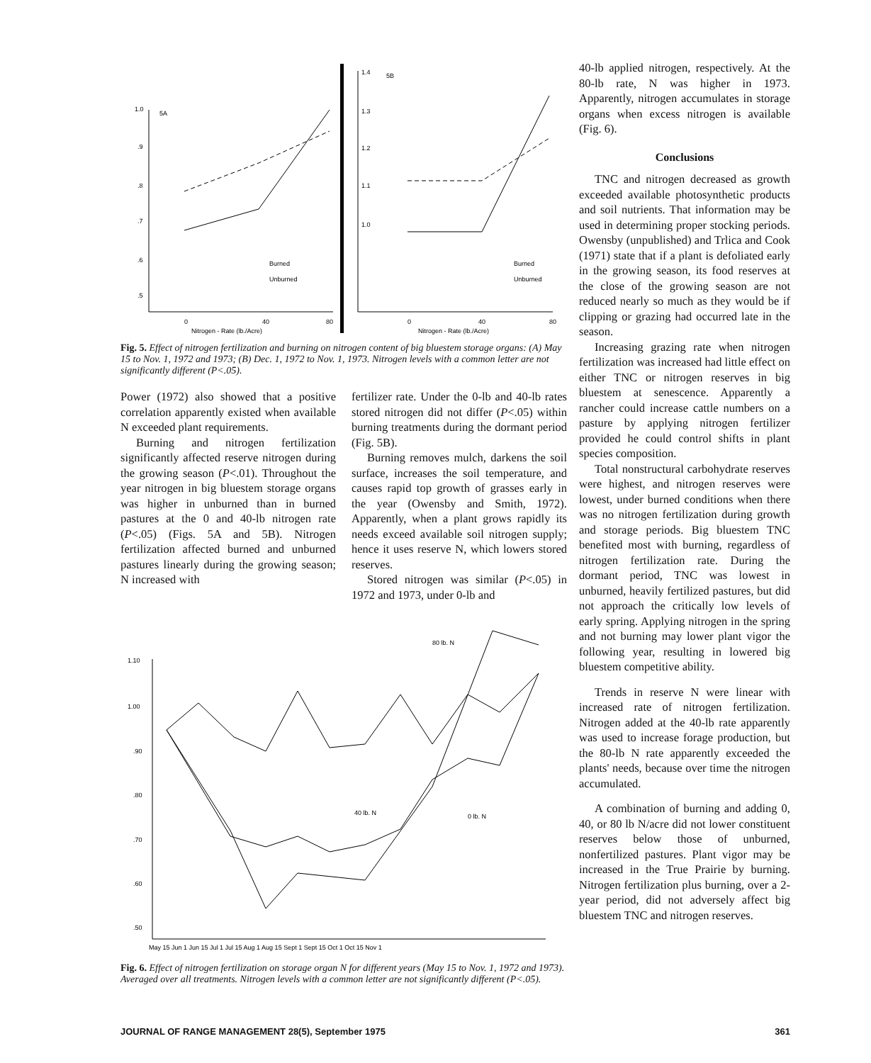5A
1.0
.9
.8
.7
.6
.5
0
40
80
Nitrogen - Rate (lb./Acre)
Burned
Unburned
5B
1.4
1.3
1.2
1.1
1.0
0
40
80
Nitrogen - Rate (lb./Acre)
Burned
Unburned
Fig. 5. Effect of nitrogen fertilization and burning on nitrogen content of big bluestem storage organs: (A) May 15 to Nov. 1, 1972 and 1973; (B) Dec. 1, 1972 to Nov. 1, 1973. Nitrogen levels with a common letter are not significantly different (P<.05).
Power (1972) also showed that a positive correlation apparently existed when available N exceeded plant requirements.
Burning and nitrogen fertilization significantly affected reserve nitrogen during the growing season (P<.01). Throughout the year nitrogen in big bluestem storage organs was higher in unburned than in burned pastures at the 0 and 40-lb nitrogen rate (P<.05) (Figs. 5A and 5B). Nitrogen fertilization affected burned and unburned pastures linearly during the growing season; N increased with
fertilizer rate. Under the 0-lb and 40-lb rates stored nitrogen did not differ (P<.05) within burning treatments during the dormant period (Fig. 5B).
Burning removes mulch, darkens the soil surface, increases the soil temperature, and causes rapid top growth of grasses early in the year (Owensby and Smith, 1972). Apparently, when a plant grows rapidly its needs exceed available soil nitrogen supply; hence it uses reserve N, which lowers stored reserves.
Stored nitrogen was similar (P<.05) in 1972 and 1973, under 0-lb and
1.10
1.00
.90
.80
.70
.60
.50
May 15 Jun 1 Jun 15 Jul 1 Jul 15 Aug 1 Aug 15 Sept 1 Sept 15 Oct 1 Oct 15 Nov 1
80 lb. N
40 lb. N
0 lb. N
Fig. 6. Effect of nitrogen fertilization on storage organ N for different years (May 15 to Nov. 1, 1972 and 1973). Averaged over all treatments. Nitrogen levels with a common letter are not significantly different (P<.05).
40-lb applied nitrogen, respectively. At the 80-lb rate, N was higher in 1973. Apparently, nitrogen accumulates in storage organs when excess nitrogen is available (Fig. 6).
Conclusions
TNC and nitrogen decreased as growth exceeded available photosynthetic products and soil nutrients. That information may be used in determining proper stocking periods. Owensby (unpublished) and Trlica and Cook (1971) state that if a plant is defoliated early in the growing season, its food reserves at the close of the growing season are not reduced nearly so much as they would be if clipping or grazing had occurred late in the season.
Increasing grazing rate when nitrogen fertilization was increased had little effect on either TNC or nitrogen reserves in big bluestem at senescence. Apparently a rancher could increase cattle numbers on a pasture by applying nitrogen fertilizer provided he could control shifts in plant species composition.
Total nonstructural carbohydrate reserves were highest, and nitrogen reserves were lowest, under burned conditions when there was no nitrogen fertilization during growth and storage periods. Big bluestem TNC benefited most with burning, regardless of nitrogen fertilization rate. During the dormant period, TNC was lowest in unburned, heavily fertilized pastures, but did not approach the critically low levels of early spring. Applying nitrogen in the spring and not burning may lower plant vigor the following year, resulting in lowered big bluestem competitive ability.
Trends in reserve N were linear with increased rate of nitrogen fertilization. Nitrogen added at the 40-lb rate apparently was used to increase forage production, but the 80-lb N rate apparently exceeded the plants' needs, because over time the nitrogen accumulated.
A combination of burning and adding 0, 40, or 80 lb N/acre did not lower constituent reserves below those of unburned, nonfertilized pastures. Plant vigor may be increased in the True Prairie by burning. Nitrogen fertilization plus burning, over a 2-year period, did not adversely affect big bluestem TNC and nitrogen reserves.
JOURNAL OF RANGE MANAGEMENT 28(5), September 1975 361